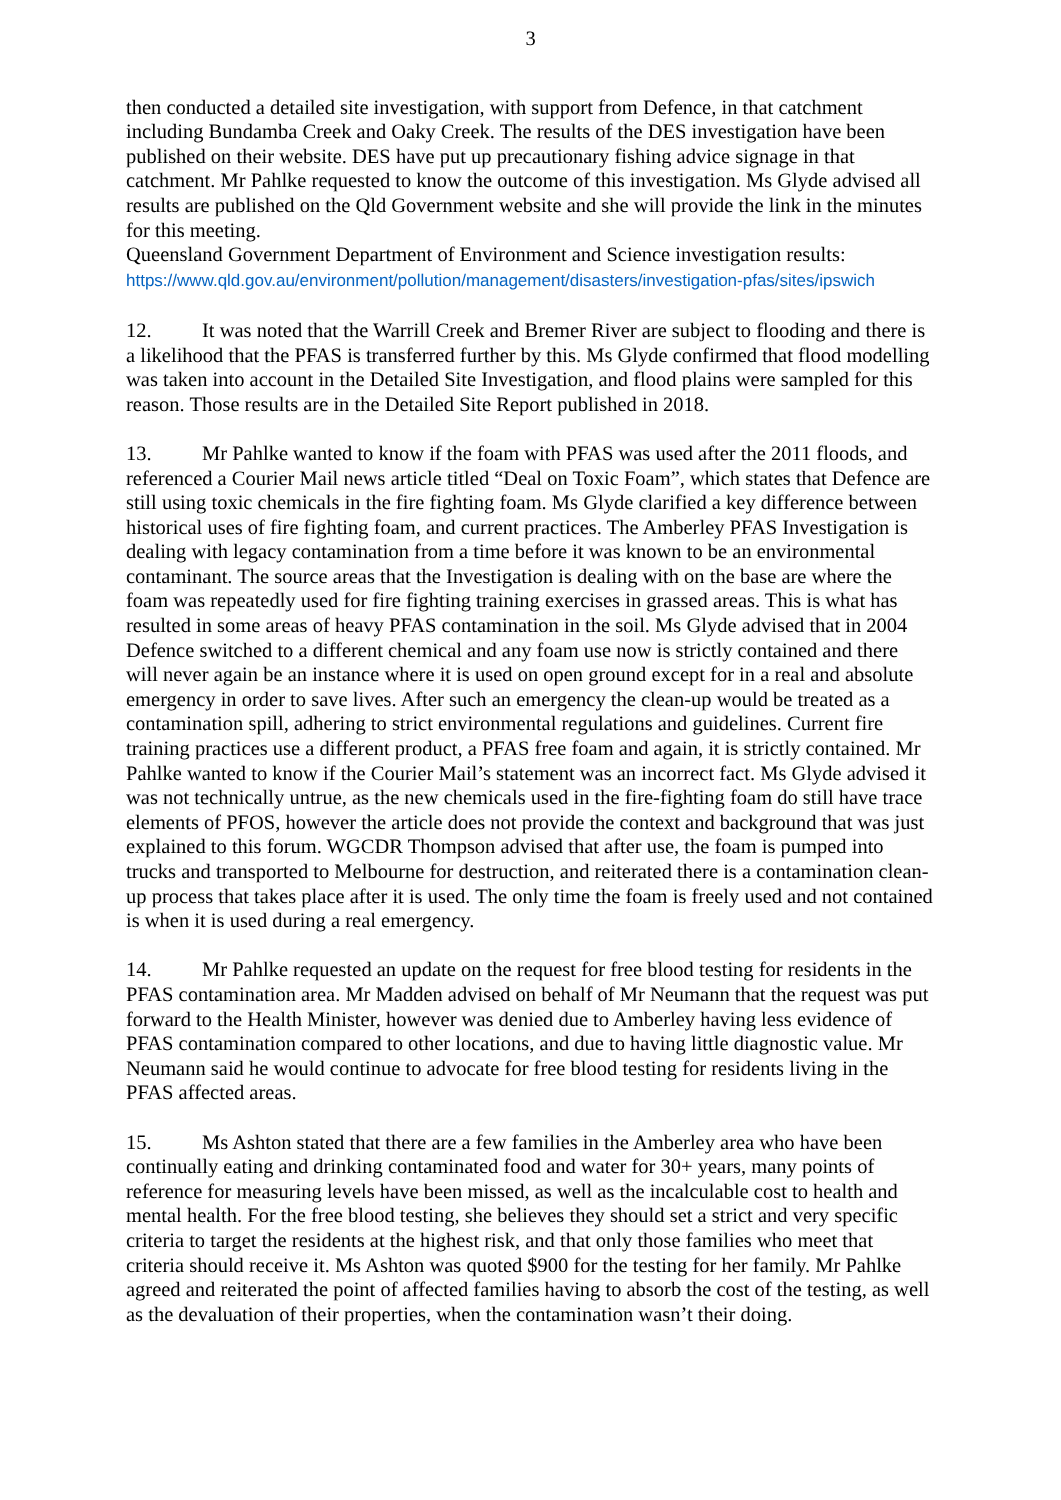3
then conducted a detailed site investigation, with support from Defence, in that catchment including Bundamba Creek and Oaky Creek. The results of the DES investigation have been published on their website. DES have put up precautionary fishing advice signage in that catchment. Mr Pahlke requested to know the outcome of this investigation. Ms Glyde advised all results are published on the Qld Government website and she will provide the link in the minutes for this meeting.
Queensland Government Department of Environment and Science investigation results:
https://www.qld.gov.au/environment/pollution/management/disasters/investigation-pfas/sites/ipswich
12. It was noted that the Warrill Creek and Bremer River are subject to flooding and there is a likelihood that the PFAS is transferred further by this. Ms Glyde confirmed that flood modelling was taken into account in the Detailed Site Investigation, and flood plains were sampled for this reason. Those results are in the Detailed Site Report published in 2018.
13. Mr Pahlke wanted to know if the foam with PFAS was used after the 2011 floods, and referenced a Courier Mail news article titled “Deal on Toxic Foam”, which states that Defence are still using toxic chemicals in the fire fighting foam. Ms Glyde clarified a key difference between historical uses of fire fighting foam, and current practices. The Amberley PFAS Investigation is dealing with legacy contamination from a time before it was known to be an environmental contaminant. The source areas that the Investigation is dealing with on the base are where the foam was repeatedly used for fire fighting training exercises in grassed areas. This is what has resulted in some areas of heavy PFAS contamination in the soil. Ms Glyde advised that in 2004 Defence switched to a different chemical and any foam use now is strictly contained and there will never again be an instance where it is used on open ground except for in a real and absolute emergency in order to save lives. After such an emergency the clean-up would be treated as a contamination spill, adhering to strict environmental regulations and guidelines. Current fire training practices use a different product, a PFAS free foam and again, it is strictly contained. Mr Pahlke wanted to know if the Courier Mail’s statement was an incorrect fact. Ms Glyde advised it was not technically untrue, as the new chemicals used in the fire-fighting foam do still have trace elements of PFOS, however the article does not provide the context and background that was just explained to this forum. WGCDR Thompson advised that after use, the foam is pumped into trucks and transported to Melbourne for destruction, and reiterated there is a contamination clean-up process that takes place after it is used. The only time the foam is freely used and not contained is when it is used during a real emergency.
14. Mr Pahlke requested an update on the request for free blood testing for residents in the PFAS contamination area. Mr Madden advised on behalf of Mr Neumann that the request was put forward to the Health Minister, however was denied due to Amberley having less evidence of PFAS contamination compared to other locations, and due to having little diagnostic value. Mr Neumann said he would continue to advocate for free blood testing for residents living in the PFAS affected areas.
15. Ms Ashton stated that there are a few families in the Amberley area who have been continually eating and drinking contaminated food and water for 30+ years, many points of reference for measuring levels have been missed, as well as the incalculable cost to health and mental health. For the free blood testing, she believes they should set a strict and very specific criteria to target the residents at the highest risk, and that only those families who meet that criteria should receive it. Ms Ashton was quoted $900 for the testing for her family. Mr Pahlke agreed and reiterated the point of affected families having to absorb the cost of the testing, as well as the devaluation of their properties, when the contamination wasn’t their doing.